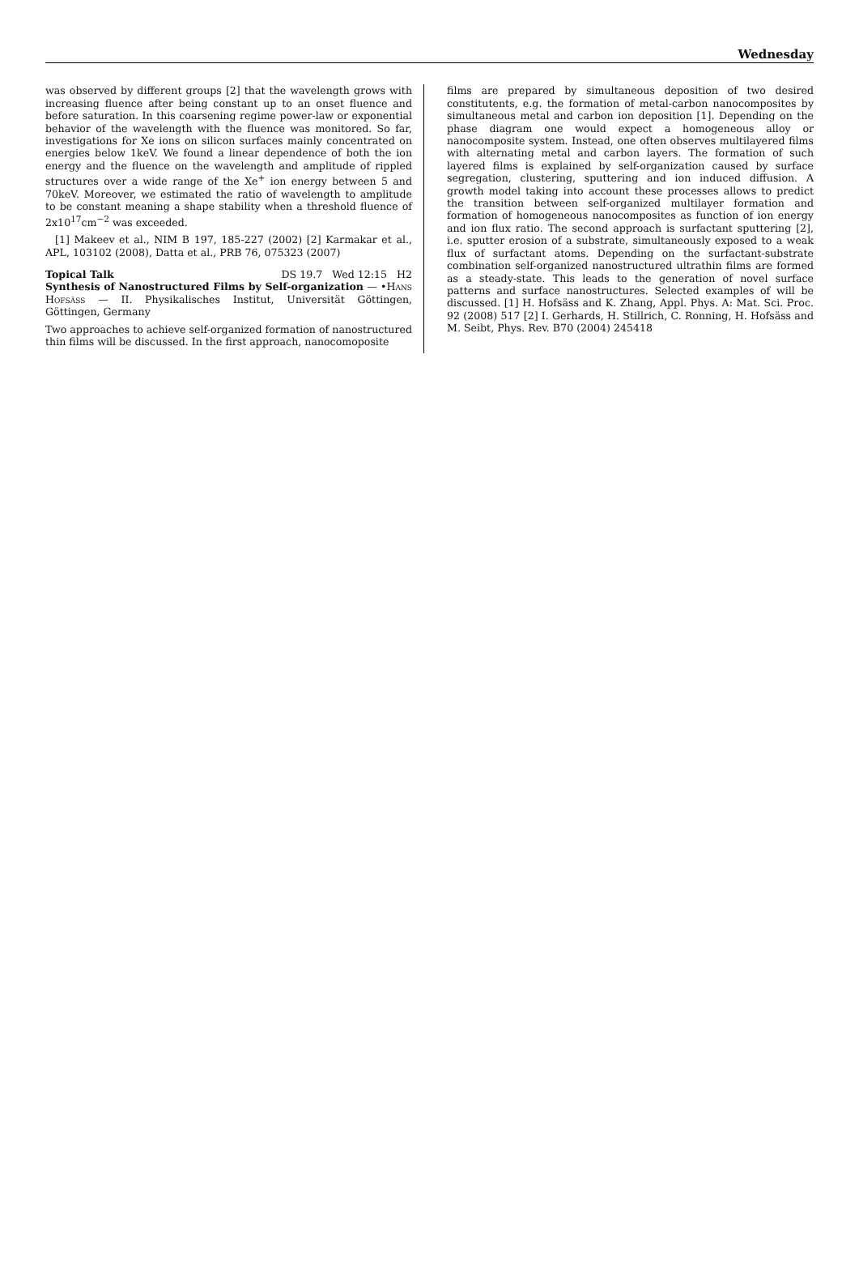Wednesday
was observed by different groups [2] that the wavelength grows with increasing fluence after being constant up to an onset fluence and before saturation. In this coarsening regime power-law or exponential behavior of the wavelength with the fluence was monitored. So far, investigations for Xe ions on silicon surfaces mainly concentrated on energies below 1keV. We found a linear dependence of both the ion energy and the fluence on the wavelength and amplitude of rippled structures over a wide range of the Xe<sup>+</sup> ion energy between 5 and 70keV. Moreover, we estimated the ratio of wavelength to amplitude to be constant meaning a shape stability when a threshold fluence of 2x10<sup>17</sup>cm<sup>−2</sup> was exceeded.
[1] Makeev et al., NIM B 197, 185-227 (2002) [2] Karmakar et al., APL, 103102 (2008), Datta et al., PRB 76, 075323 (2007)
Topical Talk DS 19.7 Wed 12:15 H2
Synthesis of Nanostructured Films by Self-organization — •Hans Hofsäss — II. Physikalisches Institut, Universität Göttingen, Göttingen, Germany
Two approaches to achieve self-organized formation of nanostructured thin films will be discussed. In the first approach, nanocomoposite
films are prepared by simultaneous deposition of two desired constitutents, e.g. the formation of metal-carbon nanocomposites by simultaneous metal and carbon ion deposition [1]. Depending on the phase diagram one would expect a homogeneous alloy or nanocomposite system. Instead, one often observes multilayered films with alternating metal and carbon layers. The formation of such layered films is explained by self-organization caused by surface segregation, clustering, sputtering and ion induced diffusion. A growth model taking into account these processes allows to predict the transition between self-organized multilayer formation and formation of homogeneous nanocomposites as function of ion energy and ion flux ratio. The second approach is surfactant sputtering [2], i.e. sputter erosion of a substrate, simultaneously exposed to a weak flux of surfactant atoms. Depending on the surfactant-substrate combination self-organized nanostructured ultrathin films are formed as a steady-state. This leads to the generation of novel surface patterns and surface nanostructures. Selected examples of will be discussed. [1] H. Hofsäss and K. Zhang, Appl. Phys. A: Mat. Sci. Proc. 92 (2008) 517 [2] I. Gerhards, H. Stillrich, C. Ronning, H. Hofsäss and M. Seibt, Phys. Rev. B70 (2004) 245418